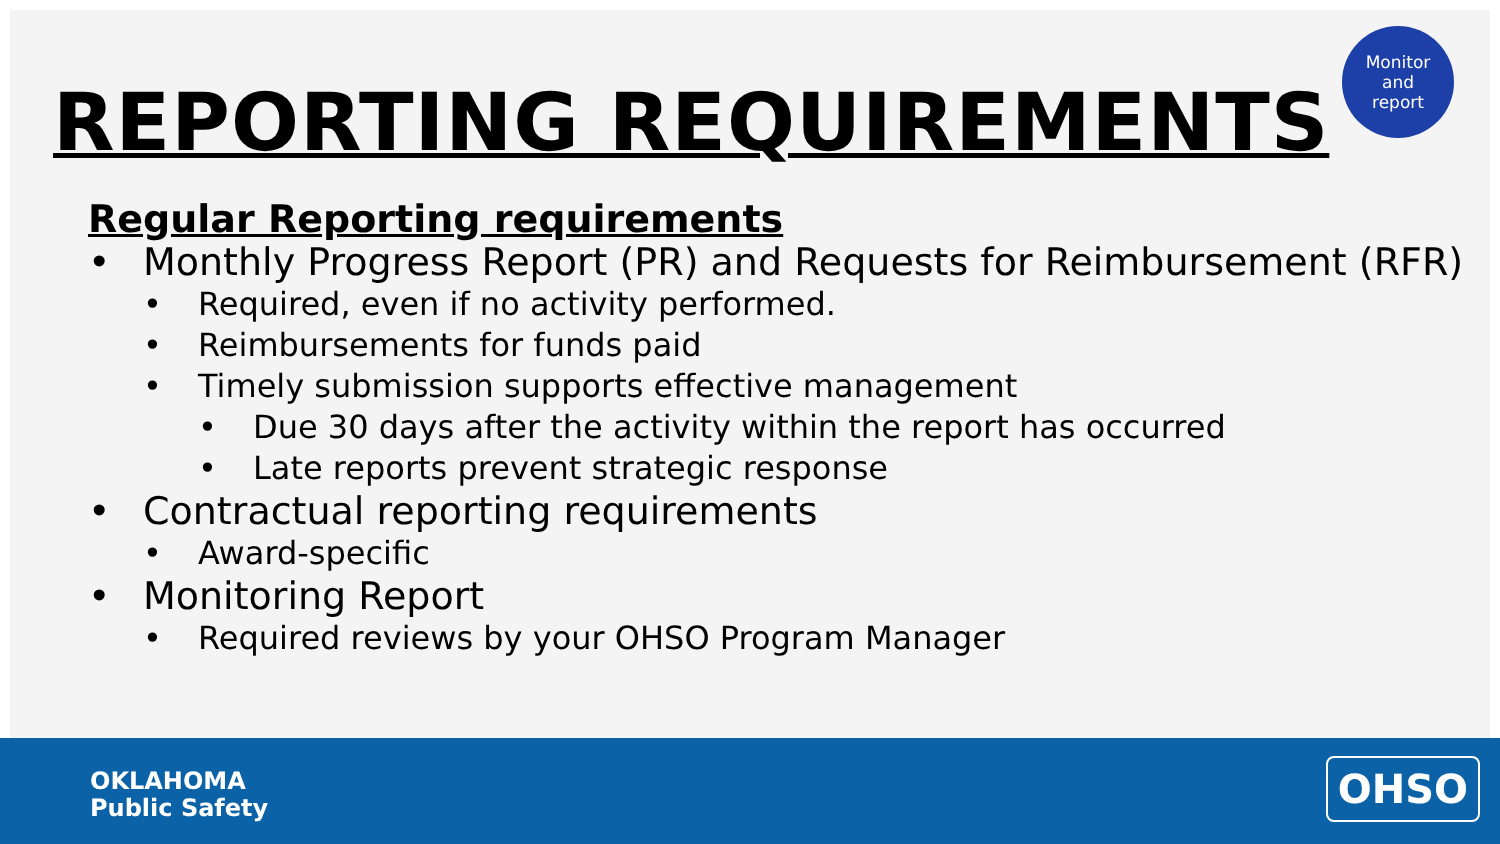Monitor
and
report
REPORTING REQUIREMENTS
Regular Reporting requirements
Monthly Progress Report (PR) and Requests for Reimbursement (RFR)
Required, even if no activity performed.
Reimbursements for funds paid
Timely submission supports effective management
Due 30 days after the activity within the report has occurred
Late reports prevent strategic response
Contractual reporting requirements
Award-specific
Monitoring Report
Required reviews by your OHSO Program Manager
OKLAHOMA
Public Safety
OHSO